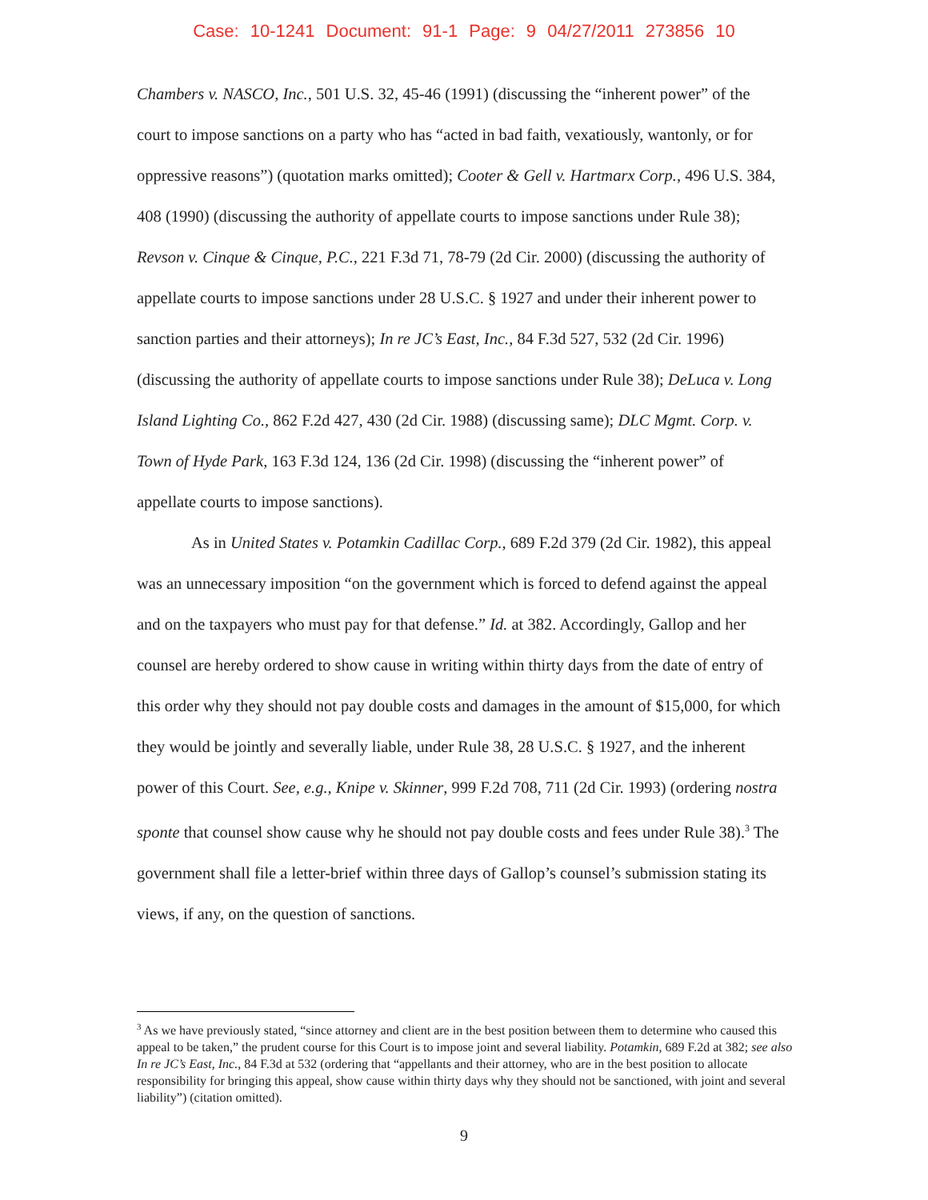Case: 10-1241 Document: 91-1 Page: 9 04/27/2011 273856 10
Chambers v. NASCO, Inc., 501 U.S. 32, 45-46 (1991) (discussing the “inherent power” of the court to impose sanctions on a party who has “acted in bad faith, vexatiously, wantonly, or for oppressive reasons”) (quotation marks omitted); Cooter & Gell v. Hartmarx Corp., 496 U.S. 384, 408 (1990) (discussing the authority of appellate courts to impose sanctions under Rule 38); Revson v. Cinque & Cinque, P.C., 221 F.3d 71, 78-79 (2d Cir. 2000) (discussing the authority of appellate courts to impose sanctions under 28 U.S.C. § 1927 and under their inherent power to sanction parties and their attorneys); In re JC’s East, Inc., 84 F.3d 527, 532 (2d Cir. 1996) (discussing the authority of appellate courts to impose sanctions under Rule 38); DeLuca v. Long Island Lighting Co., 862 F.2d 427, 430 (2d Cir. 1988) (discussing same); DLC Mgmt. Corp. v. Town of Hyde Park, 163 F.3d 124, 136 (2d Cir. 1998) (discussing the “inherent power” of appellate courts to impose sanctions).
As in United States v. Potamkin Cadillac Corp., 689 F.2d 379 (2d Cir. 1982), this appeal was an unnecessary imposition “on the government which is forced to defend against the appeal and on the taxpayers who must pay for that defense.” Id. at 382. Accordingly, Gallop and her counsel are hereby ordered to show cause in writing within thirty days from the date of entry of this order why they should not pay double costs and damages in the amount of $15,000, for which they would be jointly and severally liable, under Rule 38, 28 U.S.C. § 1927, and the inherent power of this Court. See, e.g., Knipe v. Skinner, 999 F.2d 708, 711 (2d Cir. 1993) (ordering nostra sponte that counsel show cause why he should not pay double costs and fees under Rule 38).<sup>3</sup> The government shall file a letter-brief within three days of Gallop’s counsel’s submission stating its views, if any, on the question of sanctions.
<sup>3</sup> As we have previously stated, “since attorney and client are in the best position between them to determine who caused this appeal to be taken,” the prudent course for this Court is to impose joint and several liability. Potamkin, 689 F.2d at 382; see also In re JC’s East, Inc., 84 F.3d at 532 (ordering that “appellants and their attorney, who are in the best position to allocate responsibility for bringing this appeal, show cause within thirty days why they should not be sanctioned, with joint and several liability”) (citation omitted).
9